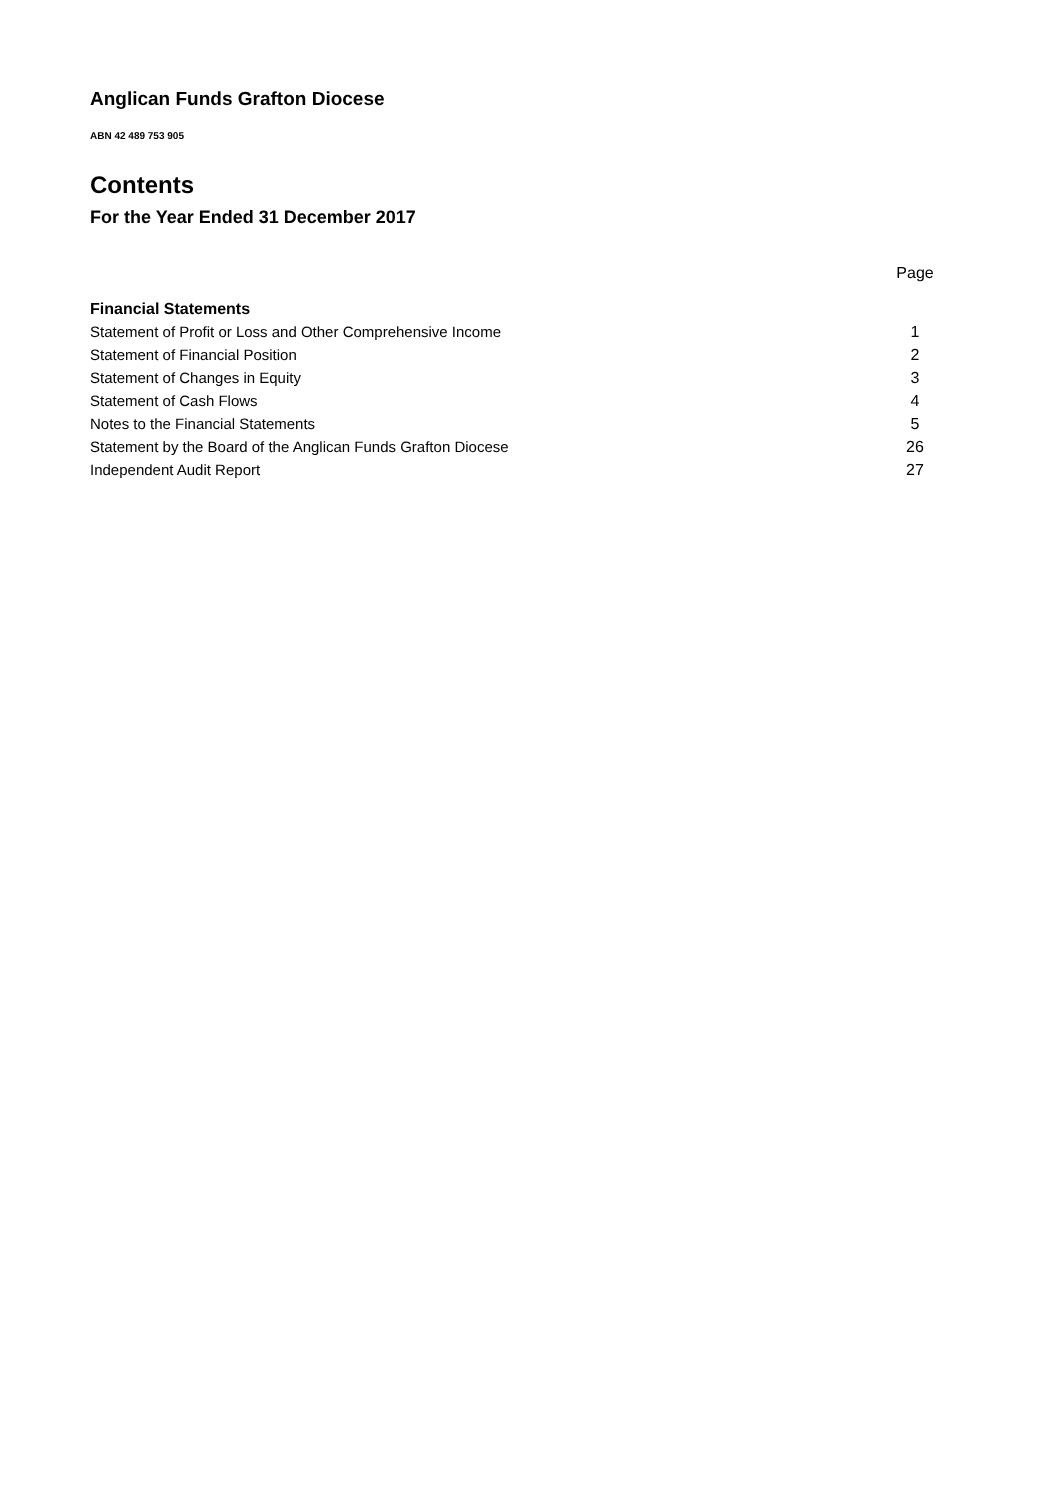Anglican Funds Grafton Diocese
ABN 42 489 753 905
Contents
For the Year Ended 31 December 2017
| | Page |
| Financial Statements | |
| Statement of Profit or Loss and Other Comprehensive Income | 1 |
| Statement of Financial Position | 2 |
| Statement of Changes in Equity | 3 |
| Statement of Cash Flows | 4 |
| Notes to the Financial Statements | 5 |
| Statement by the Board of the Anglican Funds Grafton Diocese | 26 |
| Independent Audit Report | 27 |